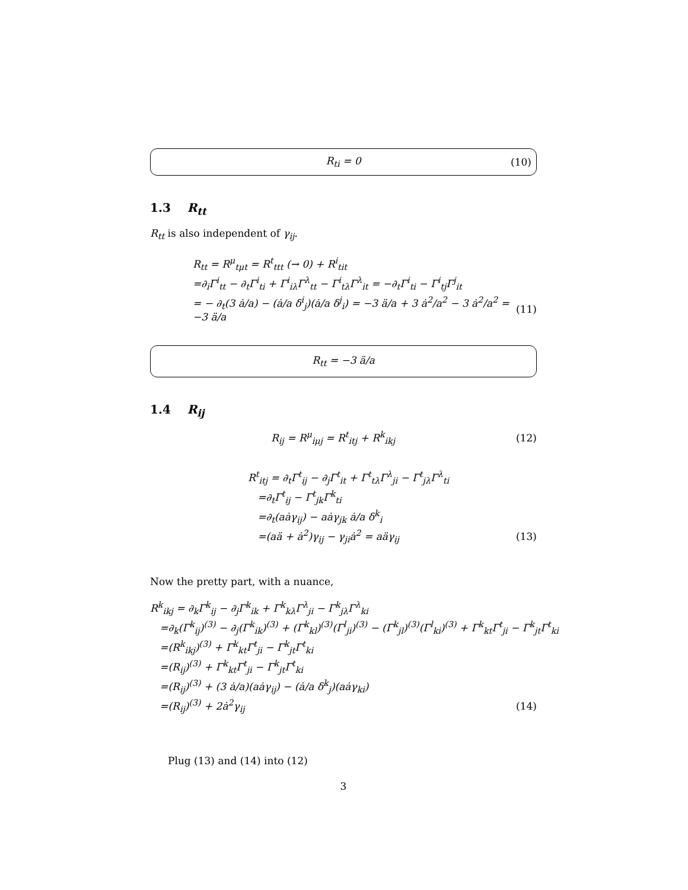R<sub>ti</sub> = 0 (10)
1.3 R<sub>tt</sub>
R<sub>tt</sub> is also independent of γ<sub>ij</sub>.
R<sub>tt</sub> = R<sup>μ</sup><sub>tμt</sub> = R<sup>t</sup><sub>ttt</sub> (→ 0) + R<sup>i</sup><sub>tit</sub>
=∂<sub>i</sub>Γ<sup>i</sup><sub>tt</sub> − ∂<sub>t</sub>Γ<sup>i</sup><sub>ti</sub> + Γ<sup>i</sup><sub>iλ</sub>Γ<sup>λ</sup><sub>tt</sub> − Γ<sup>i</sup><sub>tλ</sub>Γ<sup>λ</sup><sub>it</sub> = −∂<sub>t</sub>Γ<sup>i</sup><sub>ti</sub> − Γ<sup>i</sup><sub>tj</sub>Γ<sup>j</sup><sub>it</sub>
= − ∂<sub>t</sub>(3 ȧ/a) − (ȧ/a δ<sup>i</sup><sub>j</sub>)(ȧ/a δ<sup>j</sup><sub>i</sub>) = −3 ä/a + 3 ȧ<sup>2</sup>/a<sup>2</sup> − 3 ȧ<sup>2</sup>/a<sup>2</sup> = −3 ä/a (11)
R<sub>tt</sub> = −3 ä/a
1.4 R<sub>ij</sub>
R<sub>ij</sub> = R<sup>μ</sup><sub>iμj</sub> = R<sup>t</sup><sub>itj</sub> + R<sup>k</sup><sub>ikj</sub> (12)
R<sup>t</sup><sub>itj</sub> = ∂<sub>t</sub>Γ<sup>t</sup><sub>ij</sub> − ∂<sub>j</sub>Γ<sup>t</sup><sub>it</sub> + Γ<sup>t</sup><sub>tλ</sub>Γ<sup>λ</sup><sub>ji</sub> − Γ<sup>t</sup><sub>jλ</sub>Γ<sup>λ</sup><sub>ti</sub>
=∂<sub>t</sub>Γ<sup>t</sup><sub>ij</sub> − Γ<sup>t</sup><sub>jk</sub>Γ<sup>k</sup><sub>ti</sub>
=∂<sub>t</sub>(aȧγ<sub>ij</sub>) − aȧγ<sub>jk</sub> ȧ/a δ<sup>k</sup><sub>i</sub>
=(aä + ȧ<sup>2</sup>)γ<sub>ij</sub> − γ<sub>ji</sub>ȧ<sup>2</sup> = aäγ<sub>ij</sub> (13)
Now the pretty part, with a nuance,
R<sup>k</sup><sub>ikj</sub> = ∂<sub>k</sub>Γ<sup>k</sup><sub>ij</sub> − ∂<sub>j</sub>Γ<sup>k</sup><sub>ik</sub> + Γ<sup>k</sup><sub>kλ</sub>Γ<sup>λ</sup><sub>ji</sub> − Γ<sup>k</sup><sub>jλ</sub>Γ<sup>λ</sup><sub>ki</sub>
=∂<sub>k</sub>(Γ<sup>k</sup><sub>ij</sub>)<sup>(3)</sup> − ∂<sub>j</sub>(Γ<sup>k</sup><sub>ik</sub>)<sup>(3)</sup> + (Γ<sup>k</sup><sub>kl</sub>)<sup>(3)</sup>(Γ<sup>l</sup><sub>ji</sub>)<sup>(3)</sup> − (Γ<sup>k</sup><sub>jl</sub>)<sup>(3)</sup>(Γ<sup>l</sup><sub>ki</sub>)<sup>(3)</sup> + Γ<sup>k</sup><sub>kt</sub>Γ<sup>t</sup><sub>ji</sub> − Γ<sup>k</sup><sub>jt</sub>Γ<sup>t</sup><sub>ki</sub>
=(R<sup>k</sup><sub>ikj</sub>)<sup>(3)</sup> + Γ<sup>k</sup><sub>kt</sub>Γ<sup>t</sup><sub>ji</sub> − Γ<sup>k</sup><sub>jt</sub>Γ<sup>t</sup><sub>ki</sub>
=(R<sub>ij</sub>)<sup>(3)</sup> + Γ<sup>k</sup><sub>kt</sub>Γ<sup>t</sup><sub>ji</sub> − Γ<sup>k</sup><sub>jt</sub>Γ<sup>t</sup><sub>ki</sub>
=(R<sub>ij</sub>)<sup>(3)</sup> + (3 ȧ/a)(aȧγ<sub>ij</sub>) − (ȧ/a δ<sup>k</sup><sub>j</sub>)(aȧγ<sub>ki</sub>)
=(R<sub>ij</sub>)<sup>(3)</sup> + 2ȧ<sup>2</sup>γ<sub>ij</sub> (14)
Plug (13) and (14) into (12)
3